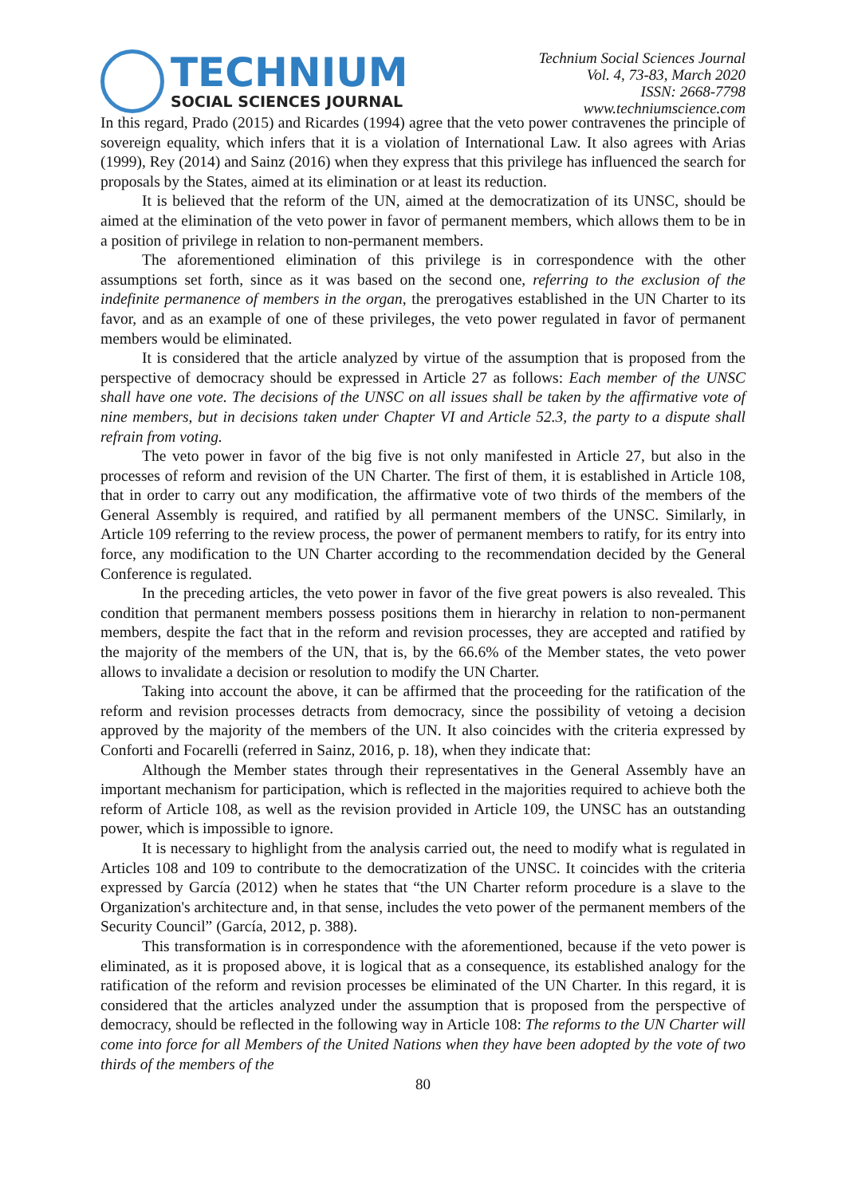TECHNIUM
SOCIAL SCIENCES JOURNAL
Technium Social Sciences Journal
Vol. 4, 73-83, March 2020
ISSN: 2668-7798
www.techniumscience.com
In this regard, Prado (2015) and Ricardes (1994) agree that the veto power contravenes the principle of sovereign equality, which infers that it is a violation of International Law. It also agrees with Arias (1999), Rey (2014) and Sainz (2016) when they express that this privilege has influenced the search for proposals by the States, aimed at its elimination or at least its reduction.
It is believed that the reform of the UN, aimed at the democratization of its UNSC, should be aimed at the elimination of the veto power in favor of permanent members, which allows them to be in a position of privilege in relation to non-permanent members.
The aforementioned elimination of this privilege is in correspondence with the other assumptions set forth, since as it was based on the second one, referring to the exclusion of the indefinite permanence of members in the organ, the prerogatives established in the UN Charter to its favor, and as an example of one of these privileges, the veto power regulated in favor of permanent members would be eliminated.
It is considered that the article analyzed by virtue of the assumption that is proposed from the perspective of democracy should be expressed in Article 27 as follows: Each member of the UNSC shall have one vote. The decisions of the UNSC on all issues shall be taken by the affirmative vote of nine members, but in decisions taken under Chapter VI and Article 52.3, the party to a dispute shall refrain from voting.
The veto power in favor of the big five is not only manifested in Article 27, but also in the processes of reform and revision of the UN Charter. The first of them, it is established in Article 108, that in order to carry out any modification, the affirmative vote of two thirds of the members of the General Assembly is required, and ratified by all permanent members of the UNSC. Similarly, in Article 109 referring to the review process, the power of permanent members to ratify, for its entry into force, any modification to the UN Charter according to the recommendation decided by the General Conference is regulated.
In the preceding articles, the veto power in favor of the five great powers is also revealed. This condition that permanent members possess positions them in hierarchy in relation to non-permanent members, despite the fact that in the reform and revision processes, they are accepted and ratified by the majority of the members of the UN, that is, by the 66.6% of the Member states, the veto power allows to invalidate a decision or resolution to modify the UN Charter.
Taking into account the above, it can be affirmed that the proceeding for the ratification of the reform and revision processes detracts from democracy, since the possibility of vetoing a decision approved by the majority of the members of the UN. It also coincides with the criteria expressed by Conforti and Focarelli (referred in Sainz, 2016, p. 18), when they indicate that:
Although the Member states through their representatives in the General Assembly have an important mechanism for participation, which is reflected in the majorities required to achieve both the reform of Article 108, as well as the revision provided in Article 109, the UNSC has an outstanding power, which is impossible to ignore.
It is necessary to highlight from the analysis carried out, the need to modify what is regulated in Articles 108 and 109 to contribute to the democratization of the UNSC. It coincides with the criteria expressed by García (2012) when he states that “the UN Charter reform procedure is a slave to the Organization's architecture and, in that sense, includes the veto power of the permanent members of the Security Council” (García, 2012, p. 388).
This transformation is in correspondence with the aforementioned, because if the veto power is eliminated, as it is proposed above, it is logical that as a consequence, its established analogy for the ratification of the reform and revision processes be eliminated of the UN Charter. In this regard, it is considered that the articles analyzed under the assumption that is proposed from the perspective of democracy, should be reflected in the following way in Article 108: The reforms to the UN Charter will come into force for all Members of the United Nations when they have been adopted by the vote of two thirds of the members of the
80